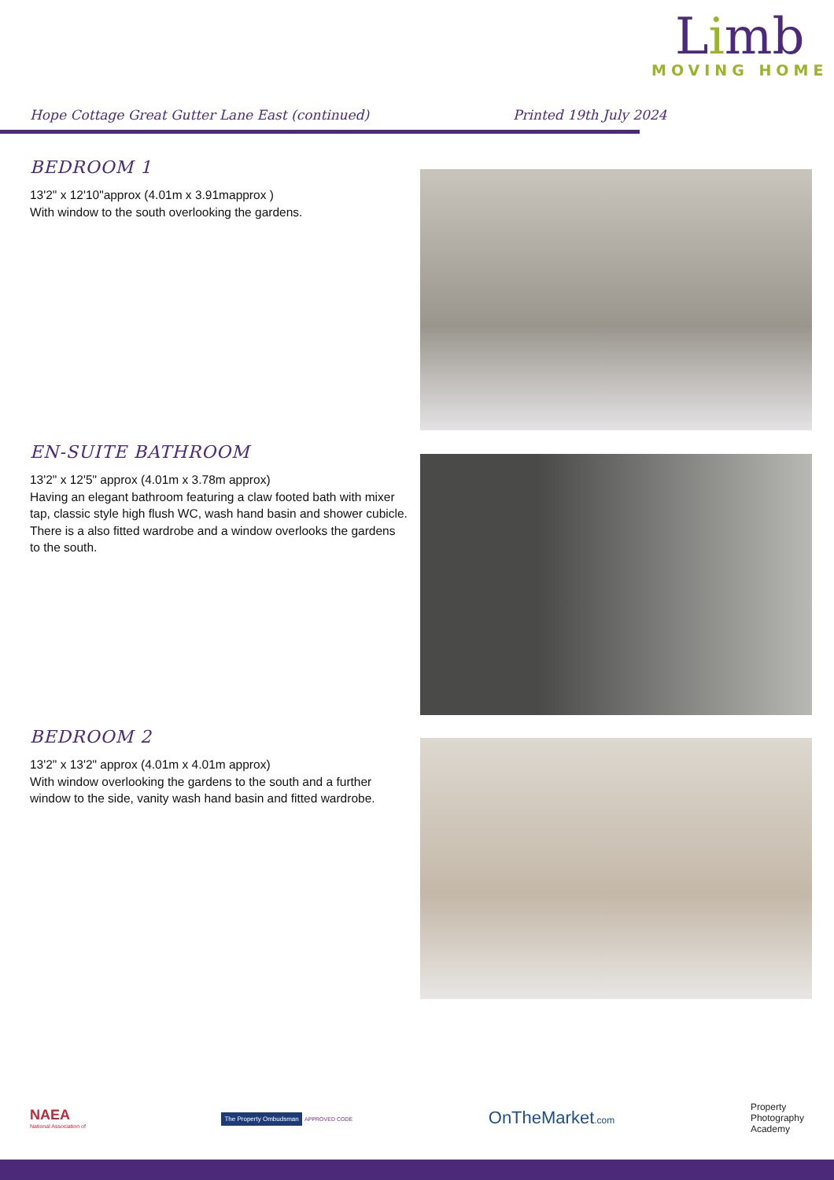Hope Cottage Great Gutter Lane East (continued)
Printed 19th July 2024
Limb
MOVING HOME
BEDROOM 1
13'2" x 12'10"approx (4.01m x 3.91mapprox )
With window to the south overlooking the gardens.
EN-SUITE BATHROOM
13'2" x 12'5" approx (4.01m x 3.78m approx)
Having an elegant bathroom featuring a claw footed bath with mixer tap, classic style high flush WC, wash hand basin and shower cubicle. There is a also fitted wardrobe and a window overlooks the gardens to the south.
BEDROOM 2
13'2" x 13'2" approx (4.01m x 4.01m approx)
With window overlooking the gardens to the south and a further window to the side, vanity wash hand basin and fitted wardrobe.
NAEA
National Association of
The Property Ombudsman APPROVED CODE
OnTheMarket.com
Property
Photography
Academy